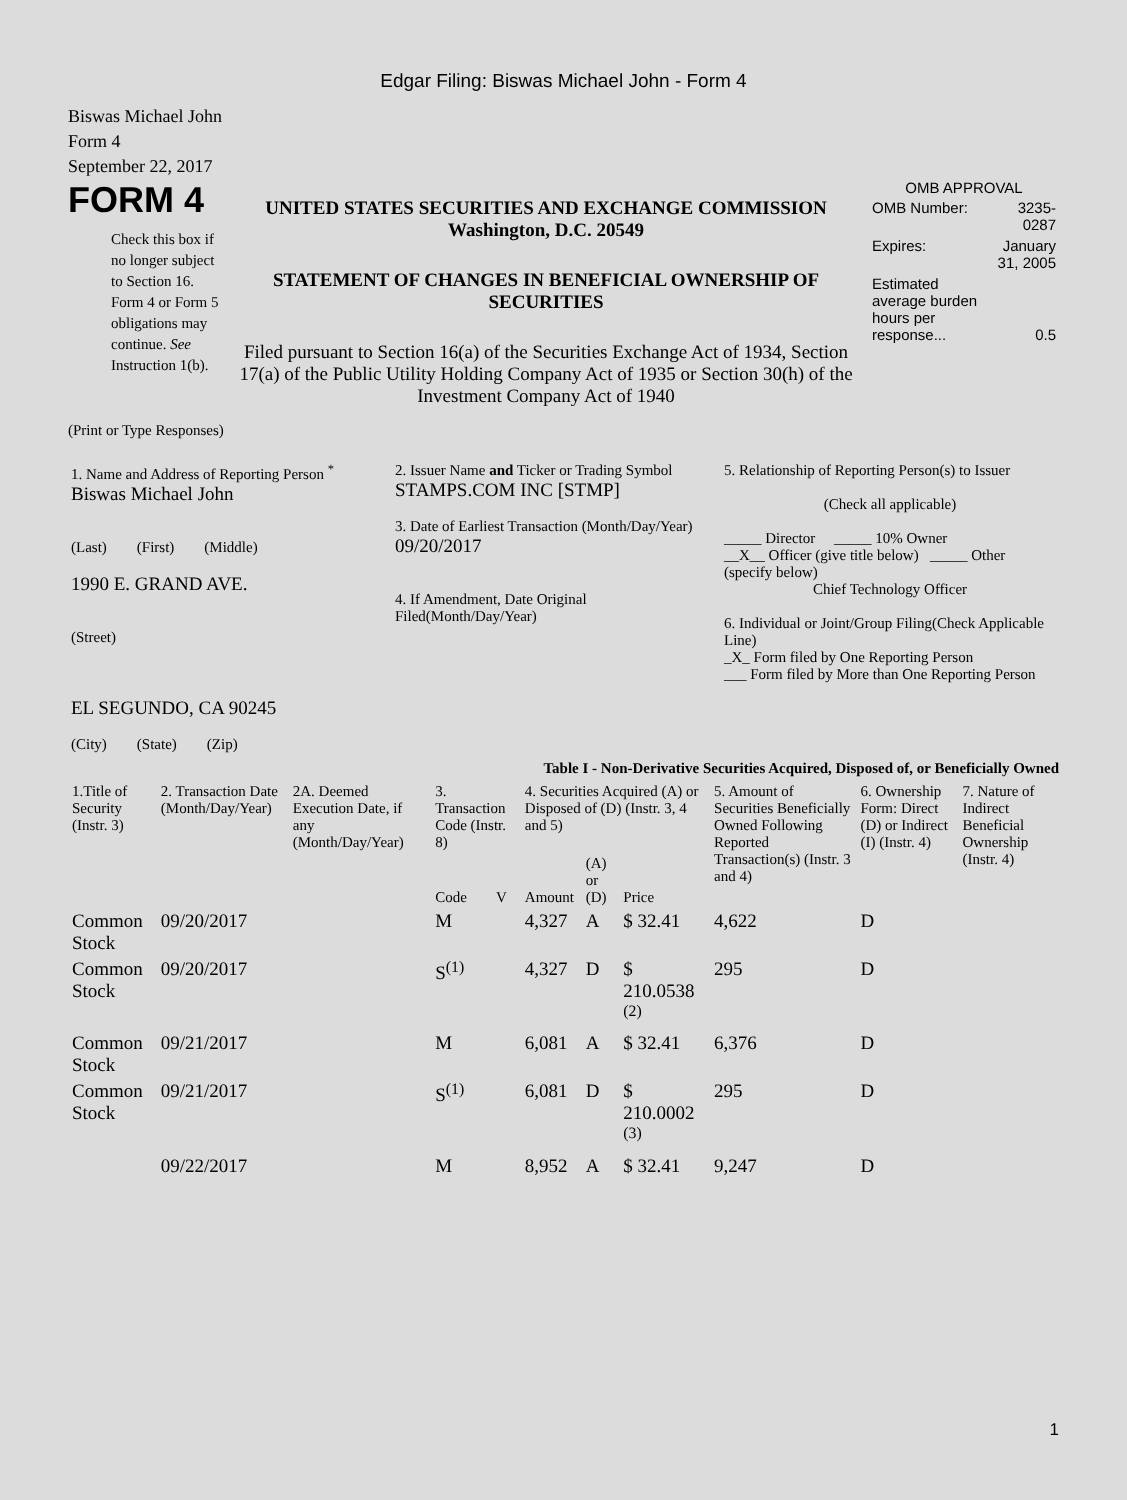Edgar Filing: Biswas Michael John - Form 4
Biswas Michael John
Form 4
September 22, 2017
FORM 4
Check this box if no longer subject to Section 16. Form 4 or Form 5 obligations may continue. See Instruction 1(b).
UNITED STATES SECURITIES AND EXCHANGE COMMISSION
Washington, D.C. 20549
STATEMENT OF CHANGES IN BENEFICIAL OWNERSHIP OF SECURITIES
Filed pursuant to Section 16(a) of the Securities Exchange Act of 1934, Section 17(a) of the Public Utility Holding Company Act of 1935 or Section 30(h) of the Investment Company Act of 1940
OMB APPROVAL
| OMB Number: | 3235-0287 |
| Expires: | January 31, 2005 |
| Estimated average burden hours per response... | 0.5 |
(Print or Type Responses)
| 1. Name and Address of Reporting Person <sup>*</sup> Biswas Michael John (Last) (First) (Middle) 1990 E. GRAND AVE. (Street) EL SEGUNDO, CA 90245 (City) (State) (Zip) | 2. Issuer Name and Ticker or Trading Symbol STAMPS.COM INC [STMP] 3. Date of Earliest Transaction (Month/Day/Year) 09/20/2017 4. If Amendment, Date Original Filed(Month/Day/Year) | 5. Relationship of Reporting Person(s) to Issuer (Check all applicable) _____ Director _____ 10% Owner __X__ Officer (give title below) _____ Other (specify below) Chief Technology Officer 6. Individual or Joint/Group Filing(Check Applicable Line) _X_ Form filed by One Reporting Person ___ Form filed by More than One Reporting Person |
Table I - Non-Derivative Securities Acquired, Disposed of, or Beneficially Owned
| 1.Title of Security (Instr. 3) | 2. Transaction Date (Month/Day/Year) | 2A. Deemed Execution Date, if any (Month/Day/Year) | 3. Transaction Code (Instr. 8) | | 4. Securities Acquired (A) or Disposed of (D) (Instr. 3, 4 and 5) | | | 5. Amount of Securities Beneficially Owned Following Reported Transaction(s) (Instr. 3 and 4) | 6. Ownership Form: Direct (D) or Indirect (I) (Instr. 4) | 7. Nature of Indirect Beneficial Ownership (Instr. 4) |
| | | | Code | V | Amount | (A) or (D) | Price | | | |
| Common Stock | 09/20/2017 | | M | | 4,327 | A | $ 32.41 | 4,622 | D | |
| Common Stock | 09/20/2017 | | S<sup>(1)</sup> | | 4,327 | D | $ 210.0538 <sup>(2)</sup> | 295 | D | |
| Common Stock | 09/21/2017 | | M | | 6,081 | A | $ 32.41 | 6,376 | D | |
| Common Stock | 09/21/2017 | | S<sup>(1)</sup> | | 6,081 | D | $ 210.0002 <sup>(3)</sup> | 295 | D | |
| | 09/22/2017 | | M | | 8,952 | A | $ 32.41 | 9,247 | D | |
1